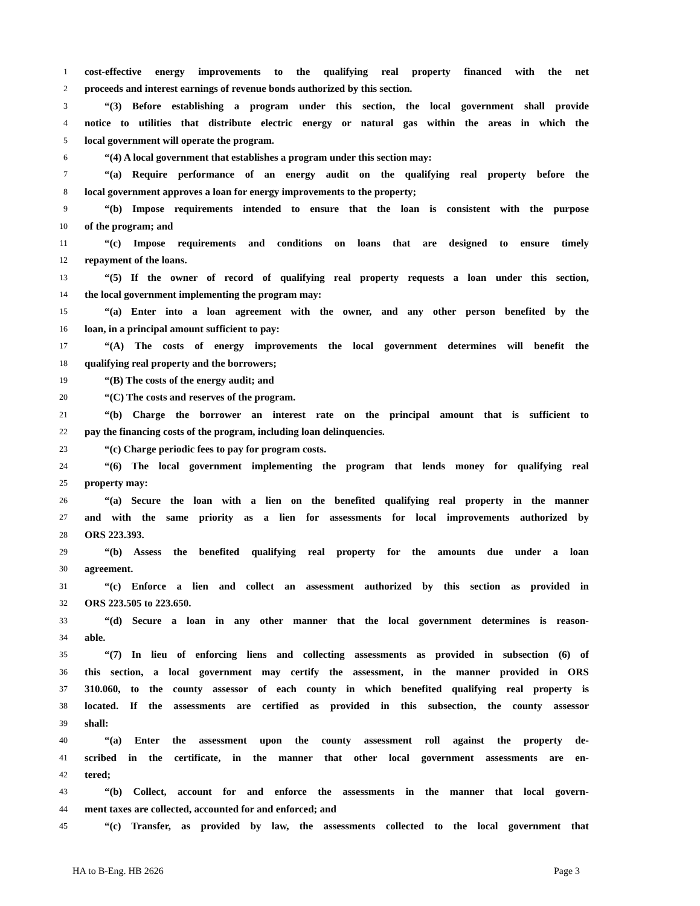1 cost-effective energy improvements to the qualifying real property financed with the net
2 proceeds and interest earnings of revenue bonds authorized by this section.
3 “(3) Before establishing a program under this section, the local government shall provide
4 notice to utilities that distribute electric energy or natural gas within the areas in which the
5 local government will operate the program.
6 “(4) A local government that establishes a program under this section may:
7 “(a) Require performance of an energy audit on the qualifying real property before the
8 local government approves a loan for energy improvements to the property;
9 “(b) Impose requirements intended to ensure that the loan is consistent with the purpose
10 of the program; and
11 “(c) Impose requirements and conditions on loans that are designed to ensure timely
12 repayment of the loans.
13 “(5) If the owner of record of qualifying real property requests a loan under this section,
14 the local government implementing the program may:
15 “(a) Enter into a loan agreement with the owner, and any other person benefited by the
16 loan, in a principal amount sufficient to pay:
17 “(A) The costs of energy improvements the local government determines will benefit the
18 qualifying real property and the borrowers;
19 “(B) The costs of the energy audit; and
20 “(C) The costs and reserves of the program.
21 “(b) Charge the borrower an interest rate on the principal amount that is sufficient to
22 pay the financing costs of the program, including loan delinquencies.
23 “(c) Charge periodic fees to pay for program costs.
24 “(6) The local government implementing the program that lends money for qualifying real
25 property may:
26 “(a) Secure the loan with a lien on the benefited qualifying real property in the manner
27 and with the same priority as a lien for assessments for local improvements authorized by
28 ORS 223.393.
29 “(b) Assess the benefited qualifying real property for the amounts due under a loan
30 agreement.
31 “(c) Enforce a lien and collect an assessment authorized by this section as provided in
32 ORS 223.505 to 223.650.
33 “(d) Secure a loan in any other manner that the local government determines is reason-
34 able.
35 “(7) In lieu of enforcing liens and collecting assessments as provided in subsection (6) of
36 this section, a local government may certify the assessment, in the manner provided in ORS
37 310.060, to the county assessor of each county in which benefited qualifying real property is
38 located. If the assessments are certified as provided in this subsection, the county assessor
39 shall:
40 “(a) Enter the assessment upon the county assessment roll against the property de-
41 scribed in the certificate, in the manner that other local government assessments are en-
42 tered;
43 “(b) Collect, account for and enforce the assessments in the manner that local govern-
44 ment taxes are collected, accounted for and enforced; and
45 “(c) Transfer, as provided by law, the assessments collected to the local government that
HA to B-Eng. HB 2626 Page 3